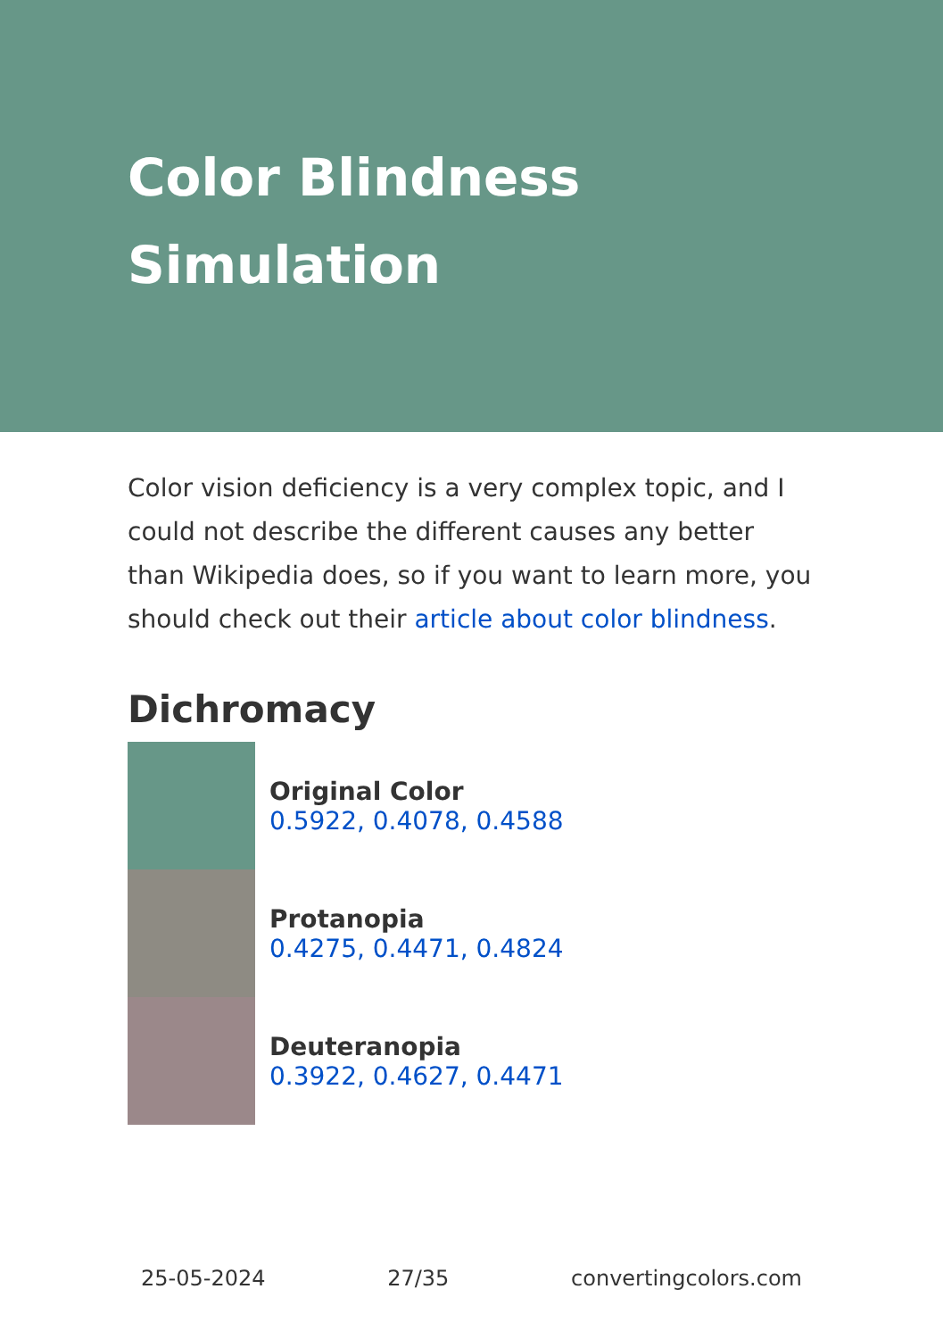Color Blindness
Simulation
Color vision deficiency is a very complex topic, and I could not describe the different causes any better than Wikipedia does, so if you want to learn more, you should check out their article about color blindness.
Dichromacy
Original Color
0.5922, 0.4078, 0.4588
Protanopia
0.4275, 0.4471, 0.4824
Deuteranopia
0.3922, 0.4627, 0.4471
25-05-2024 27/35 convertingcolors.com